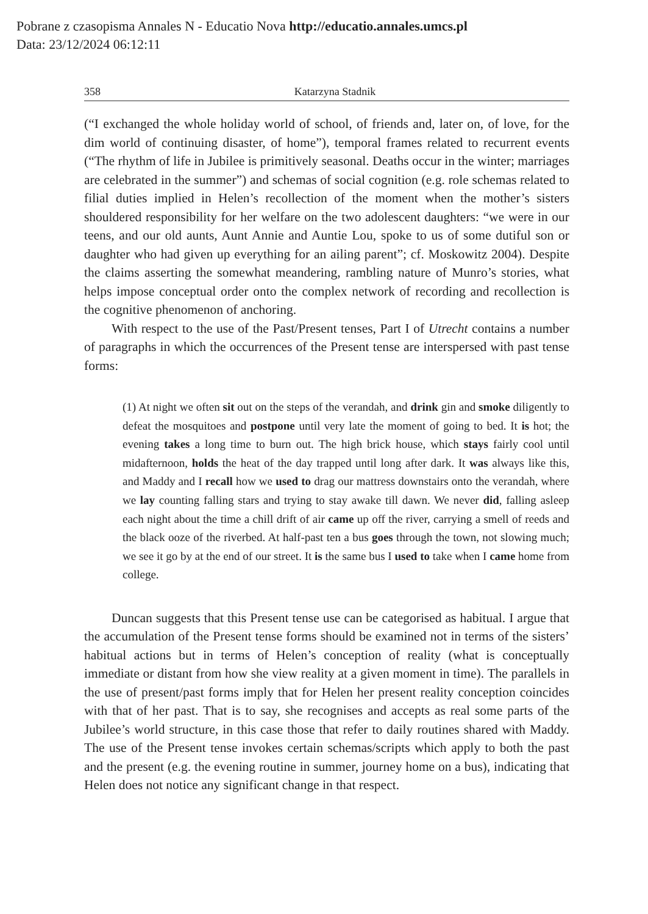Pobrane z czasopisma Annales N - Educatio Nova http://educatio.annales.umcs.pl
Data: 23/12/2024 06:12:11
358 Katarzyna Stadnik
(“I exchanged the whole holiday world of school, of friends and, later on, of love, for the dim world of continuing disaster, of home”), temporal frames related to recurrent events (“The rhythm of life in Jubilee is primitively seasonal. Deaths occur in the winter; marriages are celebrated in the summer”) and schemas of social cognition (e.g. role schemas related to filial duties implied in Helen’s recollection of the moment when the mother’s sisters shouldered responsibility for her welfare on the two adolescent daughters: “we were in our teens, and our old aunts, Aunt Annie and Auntie Lou, spoke to us of some dutiful son or daughter who had given up everything for an ailing parent”; cf. Moskowitz 2004). Despite the claims asserting the somewhat meandering, rambling nature of Munro’s stories, what helps impose conceptual order onto the complex network of recording and recollection is the cognitive phenomenon of anchoring.
With respect to the use of the Past/Present tenses, Part I of Utrecht contains a number of paragraphs in which the occurrences of the Present tense are interspersed with past tense forms:
(1) At night we often sit out on the steps of the verandah, and drink gin and smoke diligently to defeat the mosquitoes and postpone until very late the moment of going to bed. It is hot; the evening takes a long time to burn out. The high brick house, which stays fairly cool until midafternoon, holds the heat of the day trapped until long after dark. It was always like this, and Maddy and I recall how we used to drag our mattress downstairs onto the verandah, where we lay counting falling stars and trying to stay awake till dawn. We never did, falling asleep each night about the time a chill drift of air came up off the river, carrying a smell of reeds and the black ooze of the riverbed. At half-past ten a bus goes through the town, not slowing much; we see it go by at the end of our street. It is the same bus I used to take when I came home from college.
Duncan suggests that this Present tense use can be categorised as habitual. I argue that the accumulation of the Present tense forms should be examined not in terms of the sisters’ habitual actions but in terms of Helen’s conception of reality (what is conceptually immediate or distant from how she view reality at a given moment in time). The parallels in the use of present/past forms imply that for Helen her present reality conception coincides with that of her past. That is to say, she recognises and accepts as real some parts of the Jubilee’s world structure, in this case those that refer to daily routines shared with Maddy. The use of the Present tense invokes certain schemas/scripts which apply to both the past and the present (e.g. the evening routine in summer, journey home on a bus), indicating that Helen does not notice any significant change in that respect.